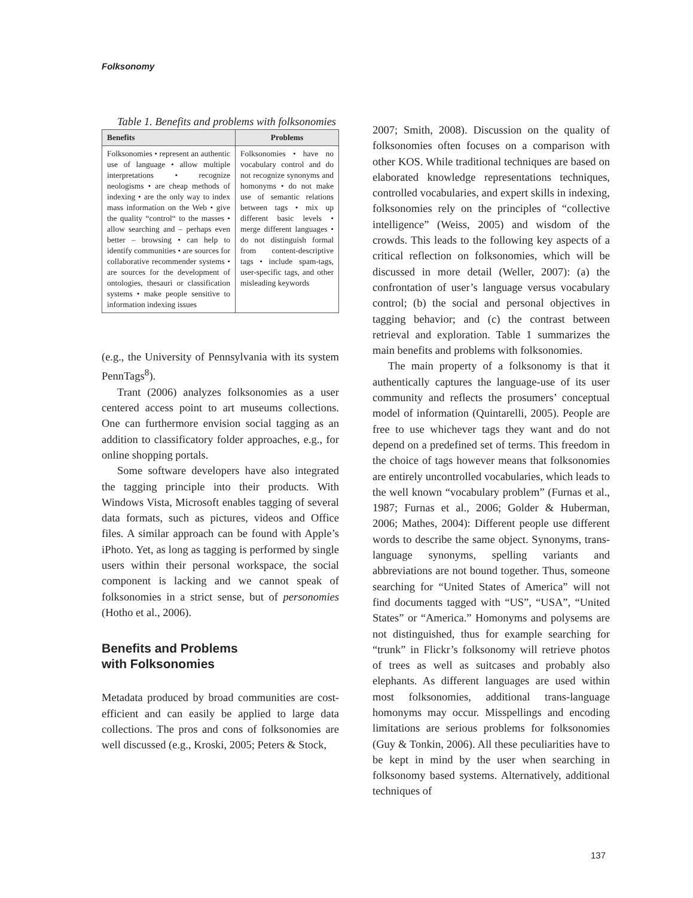Folksonomy
Table 1. Benefits and problems with folksonomies
| Benefits | Problems |
| --- | --- |
| Folksonomies • represent an authentic use of language • allow multiple interpretations • recognize neologisms • are cheap methods of indexing • are the only way to index mass information on the Web • give the quality “control“ to the masses • allow searching and – perhaps even better – browsing • can help to identify communities • are sources for collaborative recommender systems • are sources for the development of ontologies, thesauri or classification systems • make people sensitive to information indexing issues | Folksonomies • have no vocabulary control and do not recognize synonyms and homonyms • do not make use of semantic relations between tags • mix up different basic levels • merge different languages • do not distinguish formal from content-descriptive tags • include spam-tags, user-specific tags, and other misleading keywords |
(e.g., the University of Pennsylvania with its system PennTags<sup>8</sup>).
Trant (2006) analyzes folksonomies as a user centered access point to art museums collections. One can furthermore envision social tagging as an addition to classificatory folder approaches, e.g., for online shopping portals.
Some software developers have also integrated the tagging principle into their products. With Windows Vista, Microsoft enables tagging of several data formats, such as pictures, videos and Office files. A similar approach can be found with Apple’s iPhoto. Yet, as long as tagging is performed by single users within their personal workspace, the social component is lacking and we cannot speak of folksonomies in a strict sense, but of personomies (Hotho et al., 2006).
Benefits and Problems
with Folksonomies
Metadata produced by broad communities are cost-efficient and can easily be applied to large data collections. The pros and cons of folksonomies are well discussed (e.g., Kroski, 2005; Peters & Stock,
2007; Smith, 2008). Discussion on the quality of folksonomies often focuses on a comparison with other KOS. While traditional techniques are based on elaborated knowledge representations techniques, controlled vocabularies, and expert skills in indexing, folksonomies rely on the principles of “collective intelligence” (Weiss, 2005) and wisdom of the crowds. This leads to the following key aspects of a critical reflection on folksonomies, which will be discussed in more detail (Weller, 2007): (a) the confrontation of user’s language versus vocabulary control; (b) the social and personal objectives in tagging behavior; and (c) the contrast between retrieval and exploration. Table 1 summarizes the main benefits and problems with folksonomies.
The main property of a folksonomy is that it authentically captures the language-use of its user community and reflects the prosumers’ conceptual model of information (Quintarelli, 2005). People are free to use whichever tags they want and do not depend on a predefined set of terms. This freedom in the choice of tags however means that folksonomies are entirely uncontrolled vocabularies, which leads to the well known “vocabulary problem” (Furnas et al., 1987; Furnas et al., 2006; Golder & Huberman, 2006; Mathes, 2004): Different people use different words to describe the same object. Synonyms, trans-language synonyms, spelling variants and abbreviations are not bound together. Thus, someone searching for “United States of America” will not find documents tagged with “US”, “USA”, “United States” or “America.” Homonyms and polysems are not distinguished, thus for example searching for “trunk” in Flickr’s folksonomy will retrieve photos of trees as well as suitcases and probably also elephants. As different languages are used within most folksonomies, additional trans-language homonyms may occur. Misspellings and encoding limitations are serious problems for folksonomies (Guy & Tonkin, 2006). All these peculiarities have to be kept in mind by the user when searching in folksonomy based systems. Alternatively, additional techniques of
137